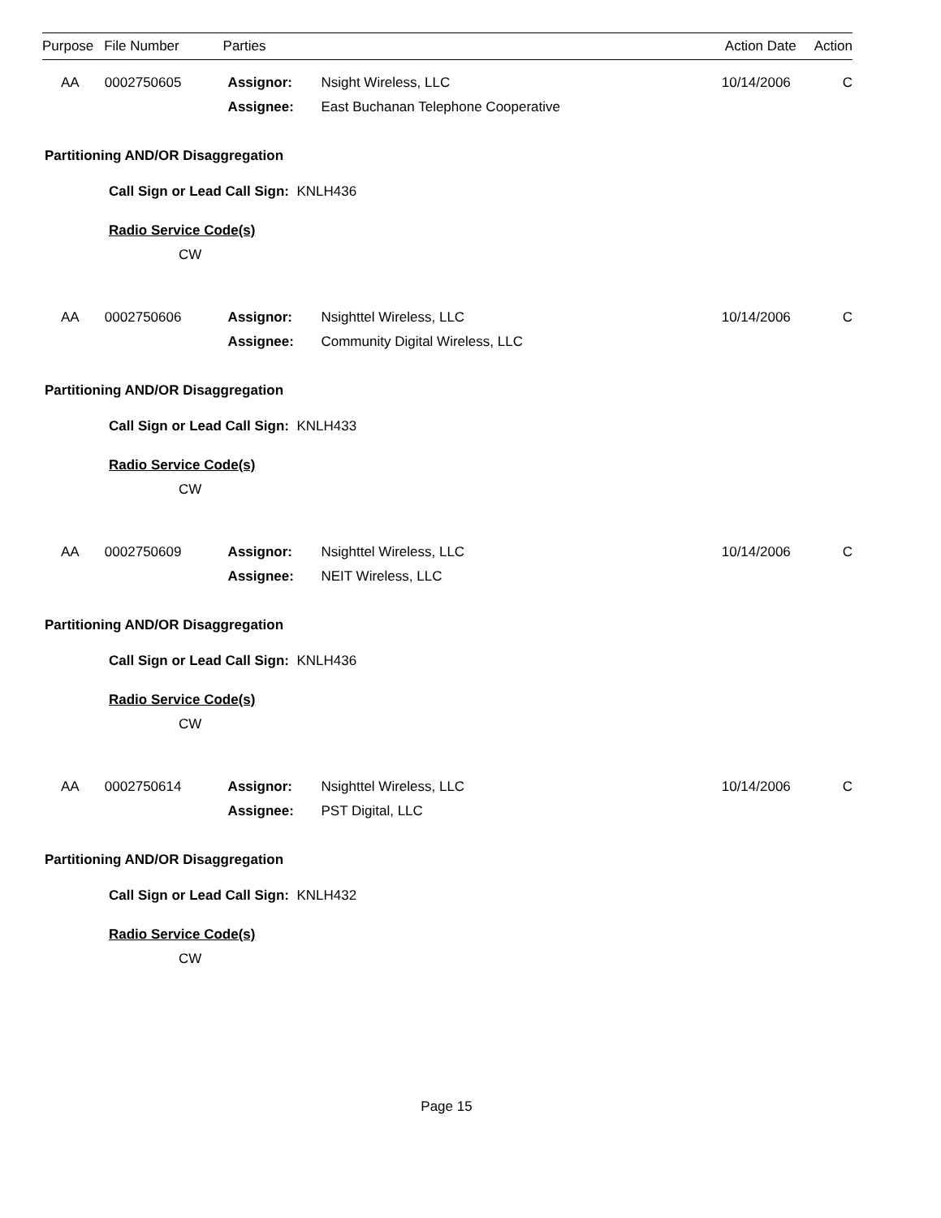| Purpose | File Number | Parties | | Action Date | Action |
| --- | --- | --- | --- | --- | --- |
| AA | 0002750605 | Assignor: Assignee: | Nsight Wireless, LLC East Buchanan Telephone Cooperative | 10/14/2006 | C |
Partitioning AND/OR Disaggregation
Call Sign or Lead Call Sign: KNLH436
Radio Service Code(s)
CW
| AA | 0002750606 | Assignor: Assignee: | Nsighttel Wireless, LLC Community Digital Wireless, LLC | 10/14/2006 | C |
Partitioning AND/OR Disaggregation
Call Sign or Lead Call Sign: KNLH433
Radio Service Code(s)
CW
| AA | 0002750609 | Assignor: Assignee: | Nsighttel Wireless, LLC NEIT Wireless, LLC | 10/14/2006 | C |
Partitioning AND/OR Disaggregation
Call Sign or Lead Call Sign: KNLH436
Radio Service Code(s)
CW
| AA | 0002750614 | Assignor: Assignee: | Nsighttel Wireless, LLC PST Digital, LLC | 10/14/2006 | C |
Partitioning AND/OR Disaggregation
Call Sign or Lead Call Sign: KNLH432
Radio Service Code(s)
CW
Page 15